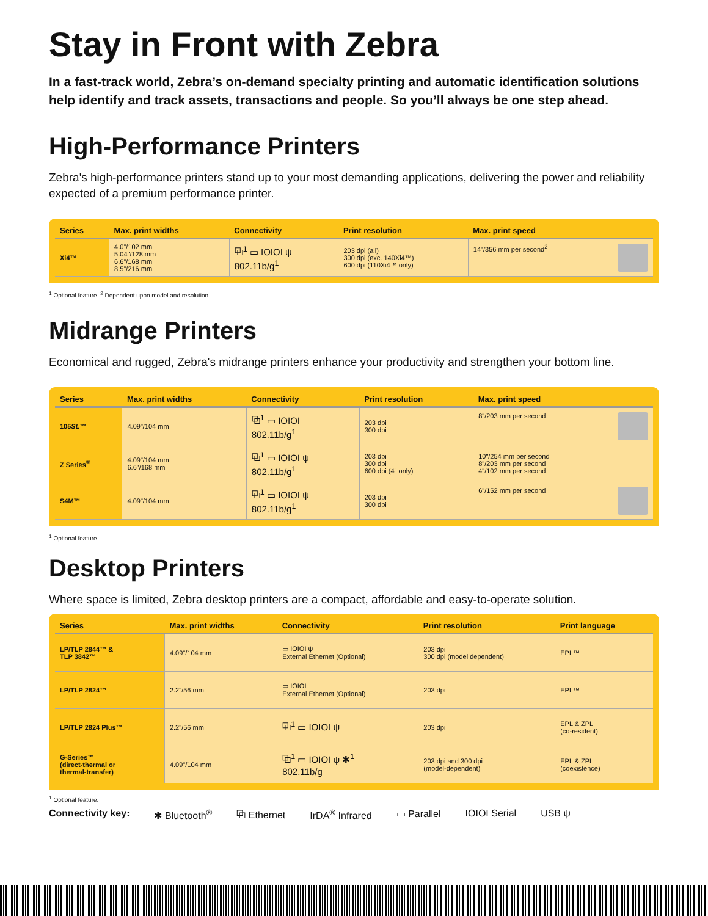Stay in Front with Zebra
In a fast-track world, Zebra’s on-demand specialty printing and automatic identification solutions help identify and track assets, transactions and people. So you’ll always be one step ahead.
High-Performance Printers
Zebra's high-performance printers stand up to your most demanding applications, delivering the power and reliability expected of a premium performance printer.
| Series | Max. print widths | Connectivity | Print resolution | Max. print speed |
| --- | --- | --- | --- | --- |
| Xi4™ | 4.0"/102 mm 5.04"/128 mm 6.6"/168 mm 8.5"/216 mm | ⧉<sup>1</sup> ▭ IOIOI ψ 802.11b/g<sup>1</sup> | 203 dpi (all) 300 dpi (exc. 140Xi4™) 600 dpi (110Xi4™ only) | 14"/356 mm per second<sup>2</sup> |
<sup>1</sup> Optional feature. <sup>2</sup> Dependent upon model and resolution.
Midrange Printers
Economical and rugged, Zebra's midrange printers enhance your productivity and strengthen your bottom line.
| Series | Max. print widths | Connectivity | Print resolution | Max. print speed |
| --- | --- | --- | --- | --- |
| 105 SL ™ | 4.09"/104 mm | ⧉<sup>1</sup> ▭ IOIOI 802.11b/g<sup>1</sup> | 203 dpi 300 dpi | 8"/203 mm per second |
| Z Series<sup>®</sup> | 4.09"/104 mm 6.6"/168 mm | ⧉<sup>1</sup> ▭ IOIOI ψ 802.11b/g<sup>1</sup> | 203 dpi 300 dpi 600 dpi (4" only) | 10"/254 mm per second 8"/203 mm per second 4"/102 mm per second |
| S4M™ | 4.09"/104 mm | ⧉<sup>1</sup> ▭ IOIOI ψ 802.11b/g<sup>1</sup> | 203 dpi 300 dpi | 6"/152 mm per second |
<sup>1</sup> Optional feature.
Desktop Printers
Where space is limited, Zebra desktop printers are a compact, affordable and easy-to-operate solution.
| Series | Max. print widths | Connectivity | Print resolution | Print language |
| --- | --- | --- | --- | --- |
| LP/TLP 2844™ & TLP 3842™ | 4.09"/104 mm | ▭ IOIOI ψ External Ethernet (Optional) | 203 dpi 300 dpi (model dependent) | EPL™ |
| LP/TLP 2824™ | 2.2"/56 mm | ▭ IOIOI External Ethernet (Optional) | 203 dpi | EPL™ |
| LP/TLP 2824 Plus™ | 2.2"/56 mm | ⧉<sup>1</sup> ▭ IOIOI ψ | 203 dpi | EPL & ZPL (co-resident) |
| G-Series™ (direct-thermal or thermal-transfer) | 4.09"/104 mm | ⧉<sup>1</sup> ▭ IOIOI ψ ✱<sup>1</sup> 802.11b/g | 203 dpi and 300 dpi (model-dependent) | EPL & ZPL (coexistence) |
<sup>1</sup> Optional feature.
Connectivity key: ✱ Bluetooth<sup>®</sup> ⧉ Ethernet IrDA<sup>®</sup> Infrared ▭ Parallel IOIOI Serial USB ψ